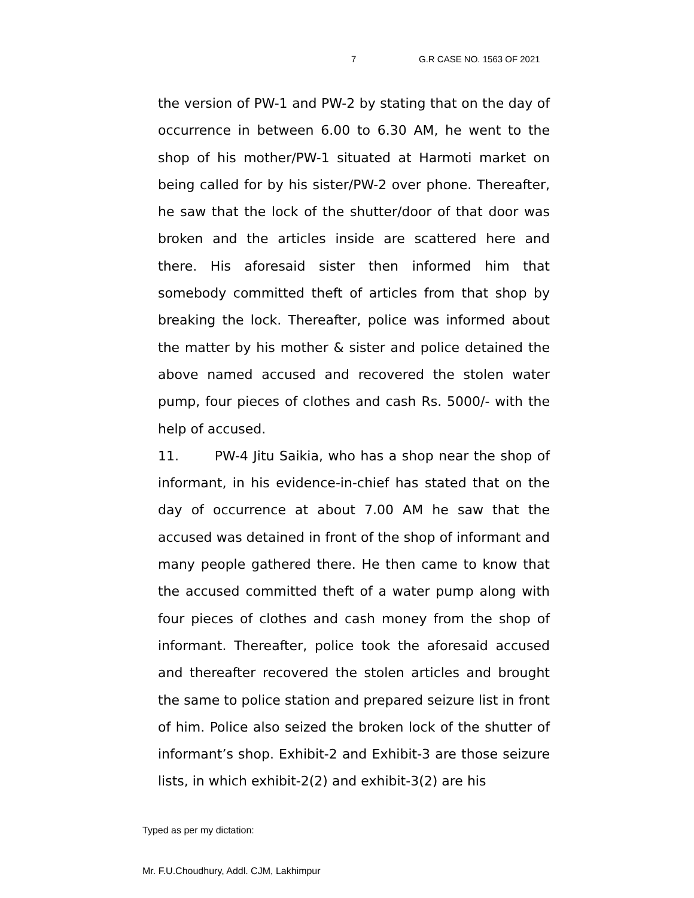7 G.R CASE NO. 1563 OF 2021
the version of PW-1 and PW-2 by stating that on the day of occurrence in between 6.00 to 6.30 AM, he went to the shop of his mother/PW-1 situated at Harmoti market on being called for by his sister/PW-2 over phone. Thereafter, he saw that the lock of the shutter/door of that door was broken and the articles inside are scattered here and there. His aforesaid sister then informed him that somebody committed theft of articles from that shop by breaking the lock. Thereafter, police was informed about the matter by his mother & sister and police detained the above named accused and recovered the stolen water pump, four pieces of clothes and cash Rs. 5000/- with the help of accused.
11. PW-4 Jitu Saikia, who has a shop near the shop of informant, in his evidence-in-chief has stated that on the day of occurrence at about 7.00 AM he saw that the accused was detained in front of the shop of informant and many people gathered there. He then came to know that the accused committed theft of a water pump along with four pieces of clothes and cash money from the shop of informant. Thereafter, police took the aforesaid accused and thereafter recovered the stolen articles and brought the same to police station and prepared seizure list in front of him. Police also seized the broken lock of the shutter of informant’s shop. Exhibit-2 and Exhibit-3 are those seizure lists, in which exhibit-2(2) and exhibit-3(2) are his
Typed as per my dictation:
Mr. F.U.Choudhury, Addl. CJM, Lakhimpur